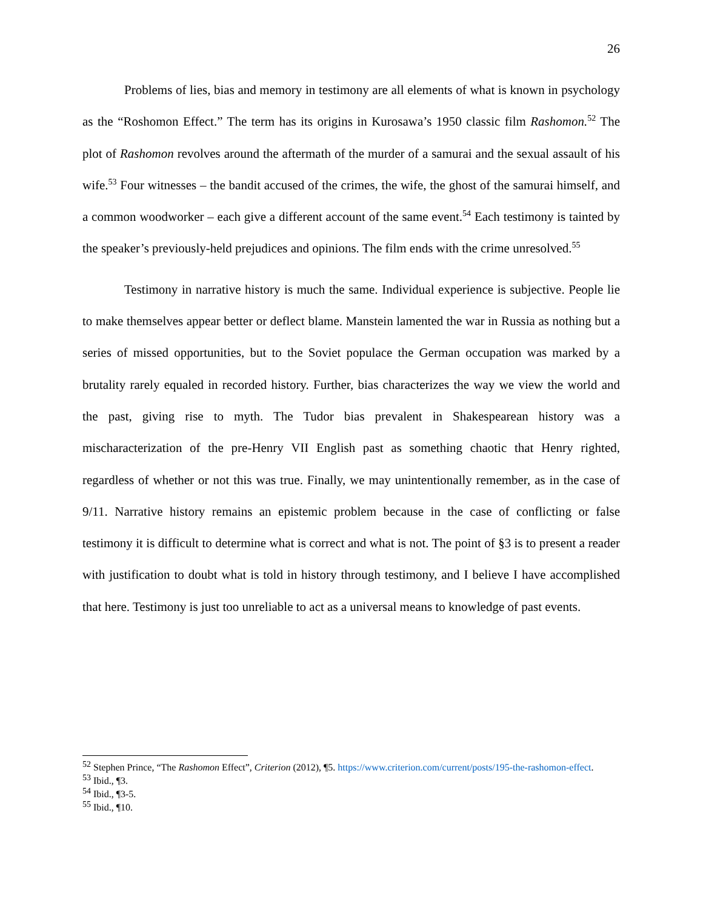26
Problems of lies, bias and memory in testimony are all elements of what is known in psychology as the “Roshomon Effect.” The term has its origins in Kurosawa’s 1950 classic film Rashomon.<sup>52</sup> The plot of Rashomon revolves around the aftermath of the murder of a samurai and the sexual assault of his wife.<sup>53</sup> Four witnesses – the bandit accused of the crimes, the wife, the ghost of the samurai himself, and a common woodworker – each give a different account of the same event.<sup>54</sup> Each testimony is tainted by the speaker’s previously-held prejudices and opinions. The film ends with the crime unresolved.<sup>55</sup>
Testimony in narrative history is much the same. Individual experience is subjective. People lie to make themselves appear better or deflect blame. Manstein lamented the war in Russia as nothing but a series of missed opportunities, but to the Soviet populace the German occupation was marked by a brutality rarely equaled in recorded history. Further, bias characterizes the way we view the world and the past, giving rise to myth. The Tudor bias prevalent in Shakespearean history was a mischaracterization of the pre-Henry VII English past as something chaotic that Henry righted, regardless of whether or not this was true. Finally, we may unintentionally remember, as in the case of 9/11. Narrative history remains an epistemic problem because in the case of conflicting or false testimony it is difficult to determine what is correct and what is not. The point of §3 is to present a reader with justification to doubt what is told in history through testimony, and I believe I have accomplished that here. Testimony is just too unreliable to act as a universal means to knowledge of past events.
<sup>52</sup> Stephen Prince, “The Rashomon Effect”, Criterion (2012), ¶5. https://www.criterion.com/current/posts/195-the-rashomon-effect.
<sup>53</sup> Ibid., ¶3.
<sup>54</sup> Ibid., ¶3-5.
<sup>55</sup> Ibid., ¶10.